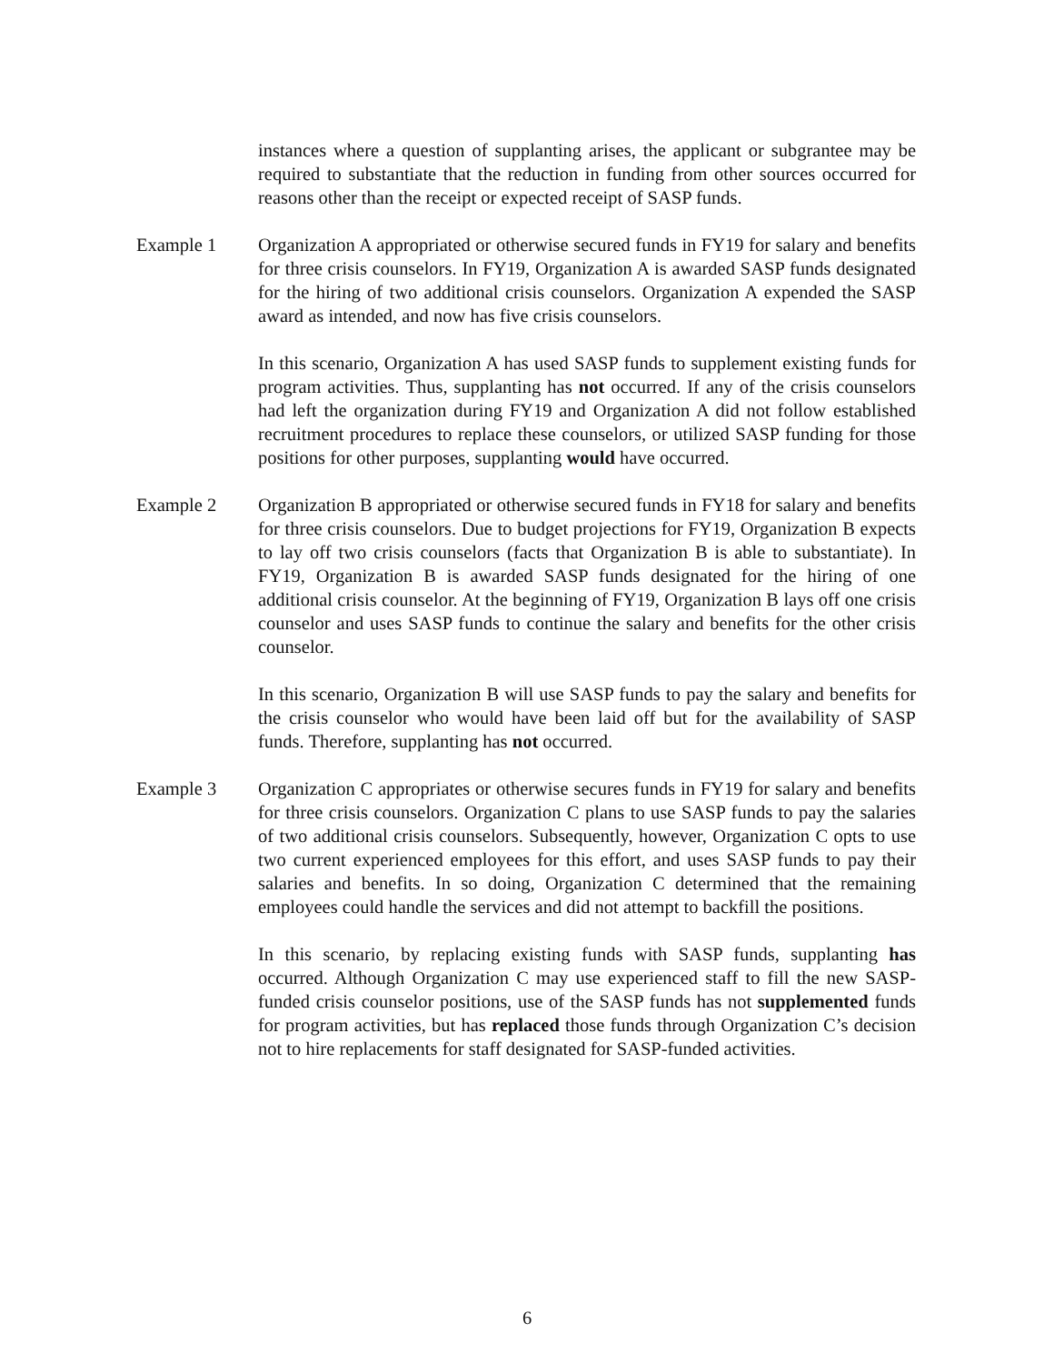instances where a question of supplanting arises, the applicant or subgrantee may be required to substantiate that the reduction in funding from other sources occurred for reasons other than the receipt or expected receipt of SASP funds.
Example 1 Organization A appropriated or otherwise secured funds in FY19 for salary and benefits for three crisis counselors. In FY19, Organization A is awarded SASP funds designated for the hiring of two additional crisis counselors. Organization A expended the SASP award as intended, and now has five crisis counselors.
In this scenario, Organization A has used SASP funds to supplement existing funds for program activities. Thus, supplanting has not occurred. If any of the crisis counselors had left the organization during FY19 and Organization A did not follow established recruitment procedures to replace these counselors, or utilized SASP funding for those positions for other purposes, supplanting would have occurred.
Example 2 Organization B appropriated or otherwise secured funds in FY18 for salary and benefits for three crisis counselors. Due to budget projections for FY19, Organization B expects to lay off two crisis counselors (facts that Organization B is able to substantiate). In FY19, Organization B is awarded SASP funds designated for the hiring of one additional crisis counselor. At the beginning of FY19, Organization B lays off one crisis counselor and uses SASP funds to continue the salary and benefits for the other crisis counselor.
In this scenario, Organization B will use SASP funds to pay the salary and benefits for the crisis counselor who would have been laid off but for the availability of SASP funds. Therefore, supplanting has not occurred.
Example 3 Organization C appropriates or otherwise secures funds in FY19 for salary and benefits for three crisis counselors. Organization C plans to use SASP funds to pay the salaries of two additional crisis counselors. Subsequently, however, Organization C opts to use two current experienced employees for this effort, and uses SASP funds to pay their salaries and benefits. In so doing, Organization C determined that the remaining employees could handle the services and did not attempt to backfill the positions.
In this scenario, by replacing existing funds with SASP funds, supplanting has occurred. Although Organization C may use experienced staff to fill the new SASP-funded crisis counselor positions, use of the SASP funds has not supplemented funds for program activities, but has replaced those funds through Organization C’s decision not to hire replacements for staff designated for SASP-funded activities.
6